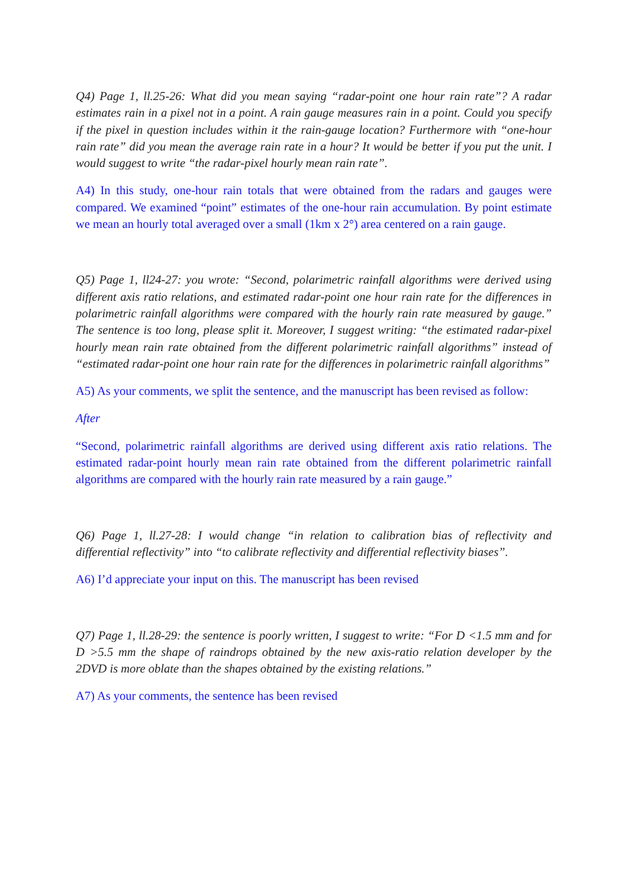Q4) Page 1, ll.25-26: What did you mean saying “radar-point one hour rain rate”? A radar estimates rain in a pixel not in a point. A rain gauge measures rain in a point. Could you specify if the pixel in question includes within it the rain-gauge location? Furthermore with “one-hour rain rate” did you mean the average rain rate in a hour? It would be better if you put the unit. I would suggest to write “the radar-pixel hourly mean rain rate”.
A4) In this study, one-hour rain totals that were obtained from the radars and gauges were compared. We examined “point” estimates of the one-hour rain accumulation. By point estimate we mean an hourly total averaged over a small (1km x 2°) area centered on a rain gauge.
Q5) Page 1, ll24-27: you wrote: “Second, polarimetric rainfall algorithms were derived using different axis ratio relations, and estimated radar-point one hour rain rate for the differences in polarimetric rainfall algorithms were compared with the hourly rain rate measured by gauge.” The sentence is too long, please split it. Moreover, I suggest writing: “the estimated radar-pixel hourly mean rain rate obtained from the different polarimetric rainfall algorithms” instead of “estimated radar-point one hour rain rate for the differences in polarimetric rainfall algorithms”
A5) As your comments, we split the sentence, and the manuscript has been revised as follow:
After
“Second, polarimetric rainfall algorithms are derived using different axis ratio relations. The estimated radar-point hourly mean rain rate obtained from the different polarimetric rainfall algorithms are compared with the hourly rain rate measured by a rain gauge.”
Q6) Page 1, ll.27-28: I would change “in relation to calibration bias of reflectivity and differential reflectivity” into “to calibrate reflectivity and differential reflectivity biases”.
A6) I’d appreciate your input on this. The manuscript has been revised
Q7) Page 1, ll.28-29: the sentence is poorly written, I suggest to write: “For D <1.5 mm and for D >5.5 mm the shape of raindrops obtained by the new axis-ratio relation developer by the 2DVD is more oblate than the shapes obtained by the existing relations.”
A7) As your comments, the sentence has been revised